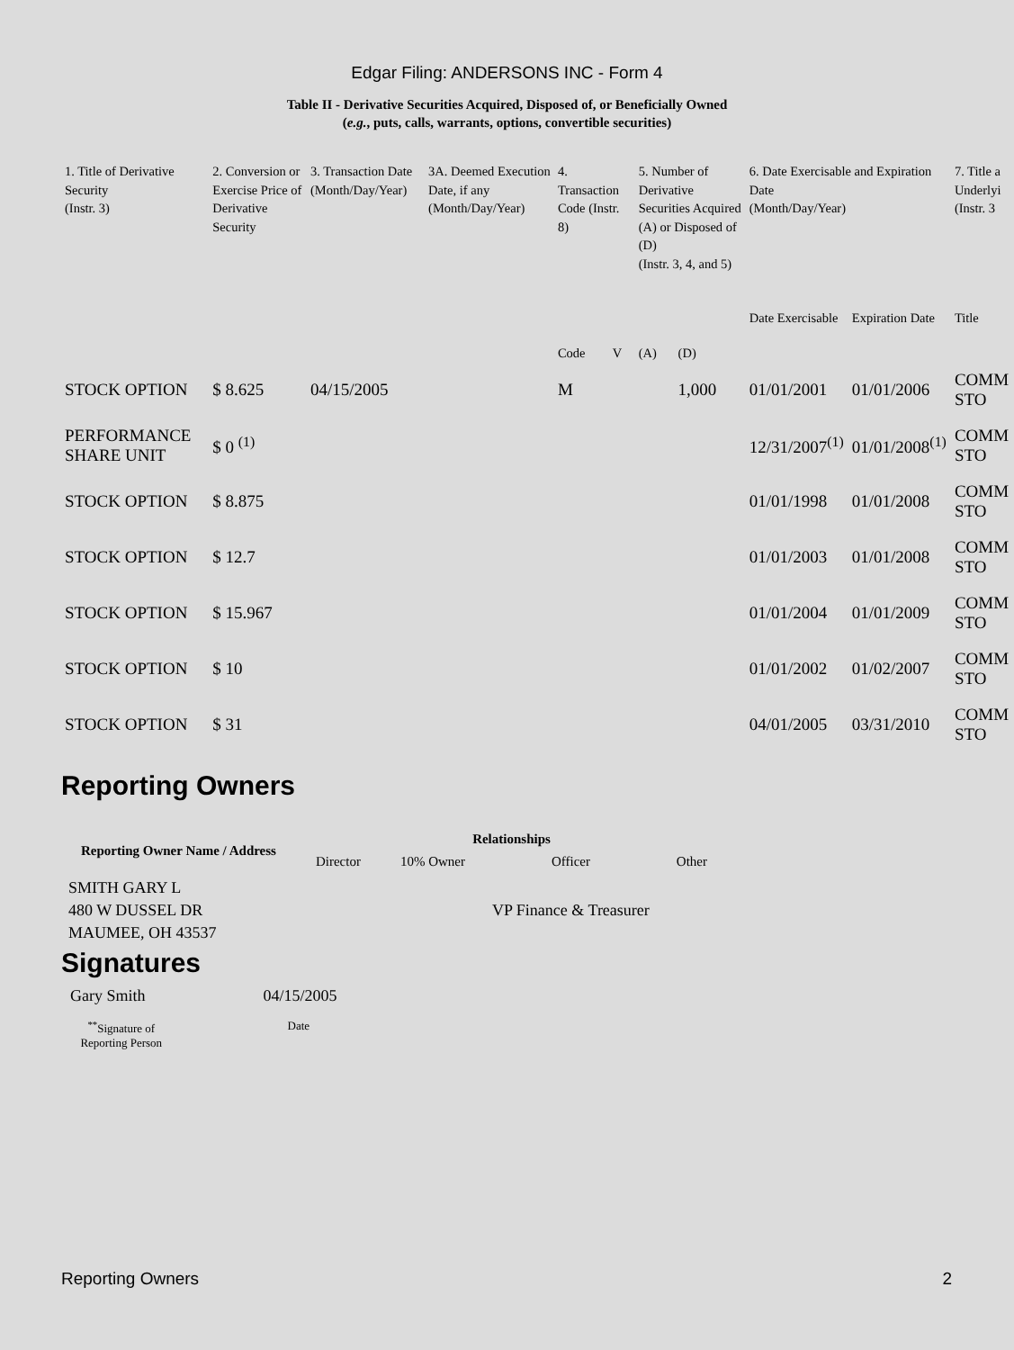Edgar Filing: ANDERSONS INC - Form 4
Table II - Derivative Securities Acquired, Disposed of, or Beneficially Owned
(e.g., puts, calls, warrants, options, convertible securities)
| 1. Title of Derivative Security (Instr. 3) | 2. Conversion or Exercise Price of Derivative Security | 3. Transaction Date (Month/Day/Year) | 3A. Deemed Execution Date, if any (Month/Day/Year) | 4. Transaction Code (Instr. 8) | | 5. Number of Derivative Securities Acquired (A) or Disposed of (D) (Instr. 3, 4, and 5) | | 6. Date Exercisable and Expiration Date (Month/Day/Year) | | 7. Title a Underlyi (Instr. 3 |
| --- | --- | --- | --- | --- | --- | --- | --- | --- | --- | --- |
| | | | | | | | | Date Exercisable | Expiration Date | Title |
| | | | | Code | V | (A) | (D) | | | |
| STOCK OPTION | $ 8.625 | 04/15/2005 | | M | | | 1,000 | 01/01/2001 | 01/01/2006 | COMM STO |
| PERFORMANCE SHARE UNIT | $ 0 <sup>(1)</sup> | | | | | | | 12/31/2007<sup>(1)</sup> | 01/01/2008<sup>(1)</sup> | COMM STO |
| STOCK OPTION | $ 8.875 | | | | | | | 01/01/1998 | 01/01/2008 | COMM STO |
| STOCK OPTION | $ 12.7 | | | | | | | 01/01/2003 | 01/01/2008 | COMM STO |
| STOCK OPTION | $ 15.967 | | | | | | | 01/01/2004 | 01/01/2009 | COMM STO |
| STOCK OPTION | $ 10 | | | | | | | 01/01/2002 | 01/02/2007 | COMM STO |
| STOCK OPTION | $ 31 | | | | | | | 04/01/2005 | 03/31/2010 | COMM STO |
Reporting Owners
| Reporting Owner Name / Address | Relationships | | | |
| --- | --- | --- | --- | --- |
| | Director | 10% Owner | Officer | Other |
| SMITH GARY L 480 W DUSSEL DR MAUMEE, OH 43537 | | | VP Finance & Treasurer | |
Signatures
| Gary Smith | 04/15/2005 |
| <sup>**</sup> Signature of Reporting Person | Date |
Reporting Owners 2